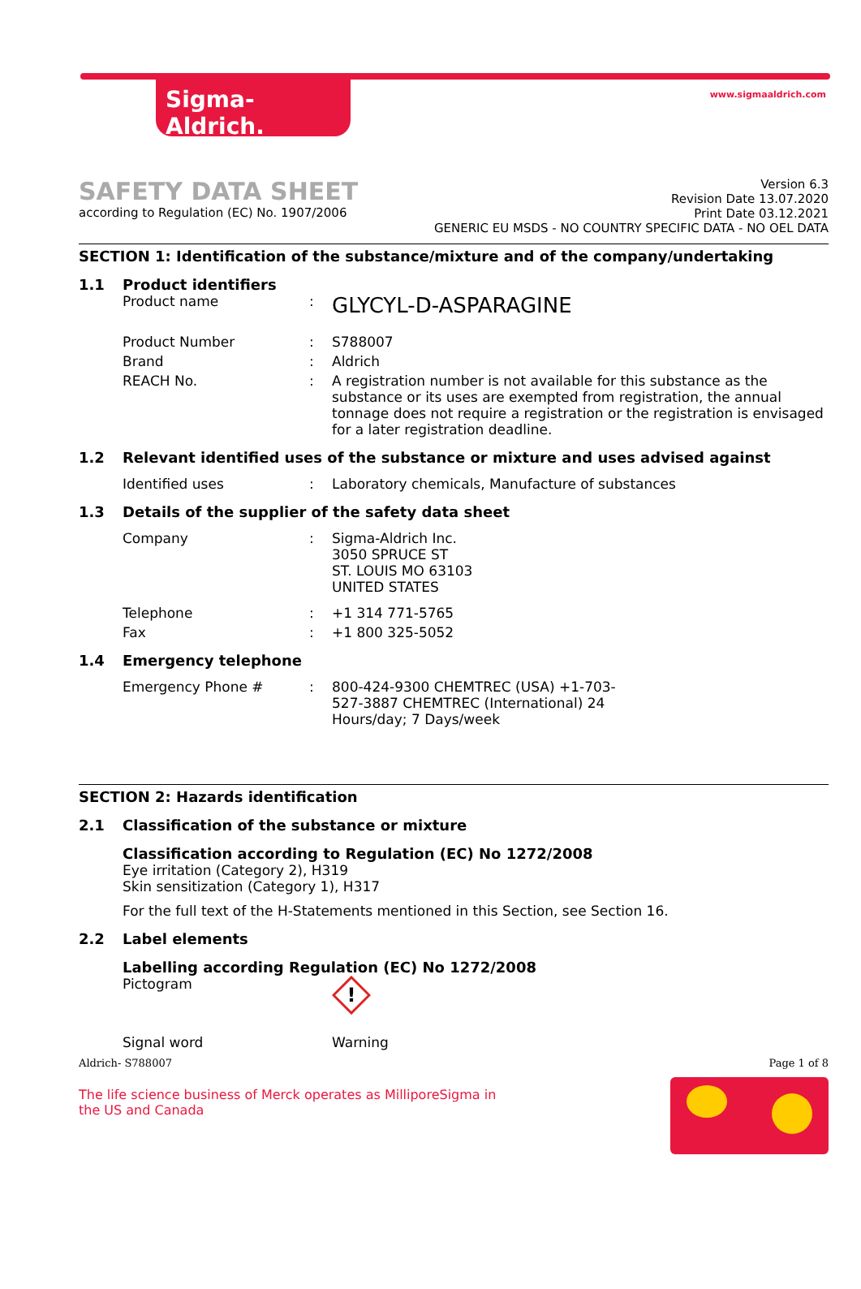Sigma-Aldrich. www.sigmaaldrich.com
SAFETY DATA SHEET
according to Regulation (EC) No. 1907/2006
Version 6.3
Revision Date 13.07.2020
Print Date 03.12.2021
GENERIC EU MSDS - NO COUNTRY SPECIFIC DATA - NO OEL DATA
SECTION 1: Identification of the substance/mixture and of the company/undertaking
1.1 Product identifiers
Product name :
GLYCYL-D-ASPARAGINE
Product Number : S788007
Brand : Aldrich
REACH No. : A registration number is not available for this substance as the substance or its uses are exempted from registration, the annual tonnage does not require a registration or the registration is envisaged for a later registration deadline.
1.2 Relevant identified uses of the substance or mixture and uses advised against
Identified uses : Laboratory chemicals, Manufacture of substances
1.3 Details of the supplier of the safety data sheet
Company : Sigma-Aldrich Inc.
3050 SPRUCE ST
ST. LOUIS MO 63103
UNITED STATES
Telephone : +1 314 771-5765
Fax : +1 800 325-5052
1.4 Emergency telephone
Emergency Phone # : 800-424-9300 CHEMTREC (USA) +1-703-527-3887 CHEMTREC (International) 24 Hours/day; 7 Days/week
SECTION 2: Hazards identification
2.1 Classification of the substance or mixture
Classification according to Regulation (EC) No 1272/2008
Eye irritation (Category 2), H319
Skin sensitization (Category 1), H317
For the full text of the H-Statements mentioned in this Section, see Section 16.
2.2 Label elements
Labelling according Regulation (EC) No 1272/2008
Pictogram
!
Signal word Warning
Aldrich- S788007 Page 1 of 8
The life science business of Merck operates as MilliporeSigma in the US and Canada